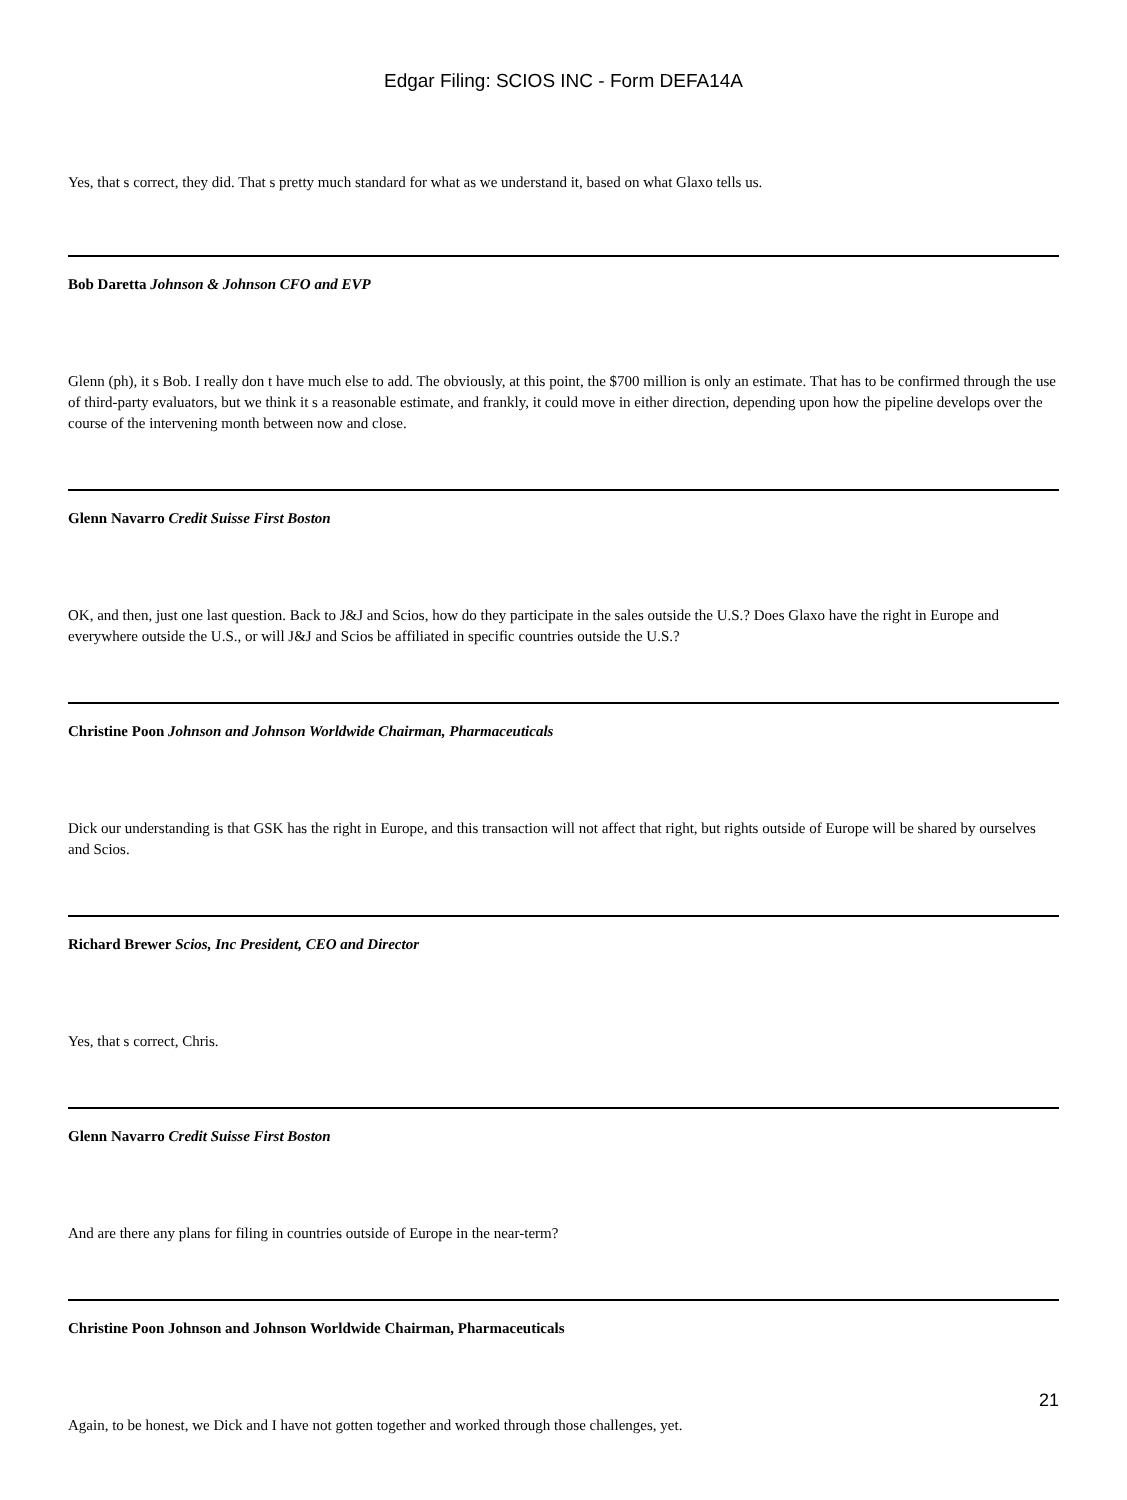Edgar Filing: SCIOS INC - Form DEFA14A
Yes, that s correct, they did. That s pretty much standard for what as we understand it, based on what Glaxo tells us.
Bob Daretta Johnson & Johnson CFO and EVP
Glenn (ph), it s Bob. I really don t have much else to add. The obviously, at this point, the $700 million is only an estimate. That has to be confirmed through the use of third-party evaluators, but we think it s a reasonable estimate, and frankly, it could move in either direction, depending upon how the pipeline develops over the course of the intervening month between now and close.
Glenn Navarro Credit Suisse First Boston
OK, and then, just one last question. Back to J&J and Scios, how do they participate in the sales outside the U.S.? Does Glaxo have the right in Europe and everywhere outside the U.S., or will J&J and Scios be affiliated in specific countries outside the U.S.?
Christine Poon Johnson and Johnson Worldwide Chairman, Pharmaceuticals
Dick our understanding is that GSK has the right in Europe, and this transaction will not affect that right, but rights outside of Europe will be shared by ourselves and Scios.
Richard Brewer Scios, Inc President, CEO and Director
Yes, that s correct, Chris.
Glenn Navarro Credit Suisse First Boston
And are there any plans for filing in countries outside of Europe in the near-term?
Christine Poon Johnson and Johnson Worldwide Chairman, Pharmaceuticals
Again, to be honest, we Dick and I have not gotten together and worked through those challenges, yet.
21